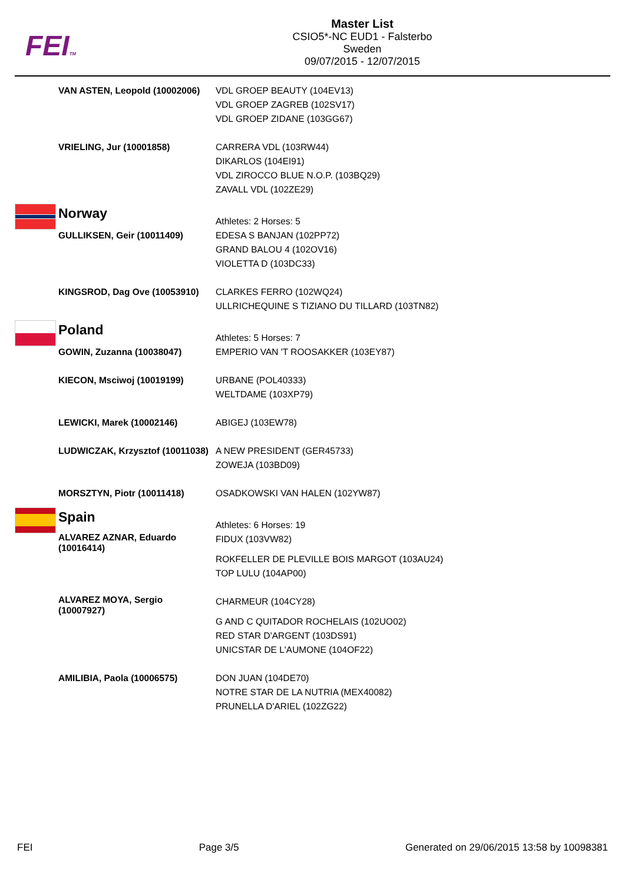FEITM
Master List
CSIO5*-NC EUD1 - Falsterbo
Sweden
09/07/2015 - 12/07/2015
| | VAN ASTEN, Leopold (10002006) | VDL GROEP BEAUTY (104EV13) VDL GROEP ZAGREB (102SV17) VDL GROEP ZIDANE (103GG67) |
| | VRIELING, Jur (10001858) | CARRERA VDL (103RW44) DIKARLOS (104EI91) VDL ZIROCCO BLUE N.O.P. (103BQ29) ZAVALL VDL (102ZE29) |
| | Norway | Athletes: 2 Horses: 5 |
| | GULLIKSEN, Geir (10011409) | EDESA S BANJAN (102PP72) GRAND BALOU 4 (102OV16) VIOLETTA D (103DC33) |
| | KINGSROD, Dag Ove (10053910) | CLARKES FERRO (102WQ24) ULLRICHEQUINE S TIZIANO DU TILLARD (103TN82) |
| | Poland | Athletes: 5 Horses: 7 |
| | GOWIN, Zuzanna (10038047) | EMPERIO VAN 'T ROOSAKKER (103EY87) |
| | KIECON, Msciwoj (10019199) | URBANE (POL40333) WELTDAME (103XP79) |
| | LEWICKI, Marek (10002146) | ABIGEJ (103EW78) |
| | LUDWICZAK, Krzysztof (10011038) | A NEW PRESIDENT (GER45733) ZOWEJA (103BD09) |
| | MORSZTYN, Piotr (10011418) | OSADKOWSKI VAN HALEN (102YW87) |
| | Spain | Athletes: 6 Horses: 19 |
| | ALVAREZ AZNAR, Eduardo (10016414) | FIDUX (103VW82) ROKFELLER DE PLEVILLE BOIS MARGOT (103AU24) TOP LULU (104AP00) |
| | ALVAREZ MOYA, Sergio (10007927) | CHARMEUR (104CY28) G AND C QUITADOR ROCHELAIS (102UO02) RED STAR D'ARGENT (103DS91) UNICSTAR DE L'AUMONE (104OF22) |
| | AMILIBIA, Paola (10006575) | DON JUAN (104DE70) NOTRE STAR DE LA NUTRIA (MEX40082) PRUNELLA D'ARIEL (102ZG22) |
FEI Page 3/5 Generated on 29/06/2015 13:58 by 10098381